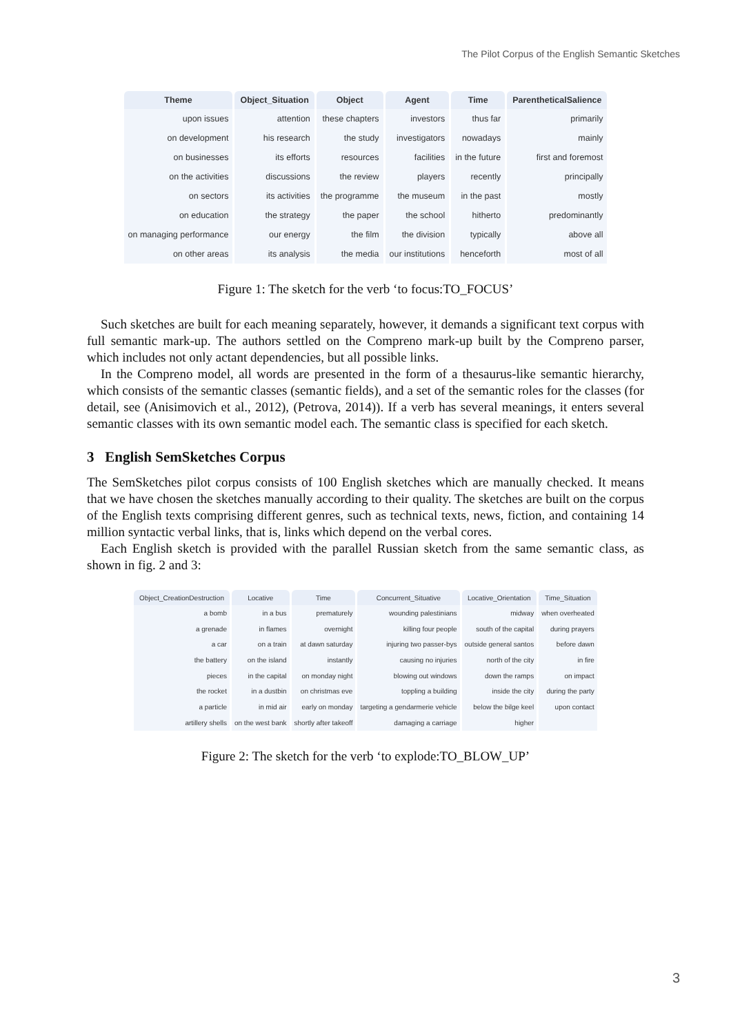The Pilot Corpus of the English Semantic Sketches
| Theme | Object_Situation | Object | Agent | Time | ParentheticalSalience |
| --- | --- | --- | --- | --- | --- |
| upon issues | attention | these chapters | investors | thus far | primarily |
| on development | his research | the study | investigators | nowadays | mainly |
| on businesses | its efforts | resources | facilities | in the future | first and foremost |
| on the activities | discussions | the review | players | recently | principally |
| on sectors | its activities | the programme | the museum | in the past | mostly |
| on education | the strategy | the paper | the school | hitherto | predominantly |
| on managing performance | our energy | the film | the division | typically | above all |
| on other areas | its analysis | the media | our institutions | henceforth | most of all |
Figure 1: The sketch for the verb ‘to focus:TO_FOCUS’
Such sketches are built for each meaning separately, however, it demands a significant text corpus with full semantic mark-up. The authors settled on the Compreno mark-up built by the Compreno parser, which includes not only actant dependencies, but all possible links.
In the Compreno model, all words are presented in the form of a thesaurus-like semantic hierarchy, which consists of the semantic classes (semantic fields), and a set of the semantic roles for the classes (for detail, see (Anisimovich et al., 2012), (Petrova, 2014)). If a verb has several meanings, it enters several semantic classes with its own semantic model each. The semantic class is specified for each sketch.
3 English SemSketches Corpus
The SemSketches pilot corpus consists of 100 English sketches which are manually checked. It means that we have chosen the sketches manually according to their quality. The sketches are built on the corpus of the English texts comprising different genres, such as technical texts, news, fiction, and containing 14 million syntactic verbal links, that is, links which depend on the verbal cores.
Each English sketch is provided with the parallel Russian sketch from the same semantic class, as shown in fig. 2 and 3:
| Object_CreationDestruction | Locative | Time | Concurrent_Situative | Locative_Orientation | Time_Situation |
| --- | --- | --- | --- | --- | --- |
| a bomb | in a bus | prematurely | wounding palestinians | midway | when overheated |
| a grenade | in flames | overnight | killing four people | south of the capital | during prayers |
| a car | on a train | at dawn saturday | injuring two passer-bys | outside general santos | before dawn |
| the battery | on the island | instantly | causing no injuries | north of the city | in fire |
| pieces | in the capital | on monday night | blowing out windows | down the ramps | on impact |
| the rocket | in a dustbin | on christmas eve | toppling a building | inside the city | during the party |
| a particle | in mid air | early on monday | targeting a gendarmerie vehicle | below the bilge keel | upon contact |
| artillery shells | on the west bank | shortly after takeoff | damaging a carriage | higher | |
Figure 2: The sketch for the verb ‘to explode:TO_BLOW_UP’
3